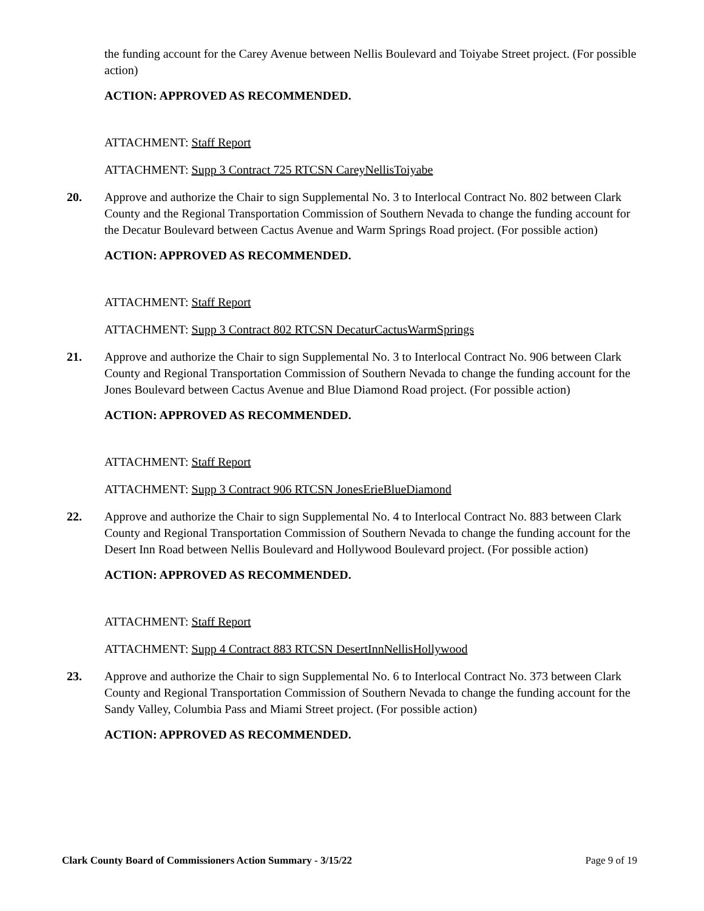the funding account for the Carey Avenue between Nellis Boulevard and Toiyabe Street project. (For possible action)
ACTION: APPROVED AS RECOMMENDED.
ATTACHMENT: Staff Report
ATTACHMENT: Supp 3 Contract 725 RTCSN CareyNellisToiyabe
20. Approve and authorize the Chair to sign Supplemental No. 3 to Interlocal Contract No. 802 between Clark County and the Regional Transportation Commission of Southern Nevada to change the funding account for the Decatur Boulevard between Cactus Avenue and Warm Springs Road project. (For possible action)
ACTION: APPROVED AS RECOMMENDED.
ATTACHMENT: Staff Report
ATTACHMENT: Supp 3 Contract 802 RTCSN DecaturCactusWarmSprings
21. Approve and authorize the Chair to sign Supplemental No. 3 to Interlocal Contract No. 906 between Clark County and Regional Transportation Commission of Southern Nevada to change the funding account for the Jones Boulevard between Cactus Avenue and Blue Diamond Road project. (For possible action)
ACTION: APPROVED AS RECOMMENDED.
ATTACHMENT: Staff Report
ATTACHMENT: Supp 3 Contract 906 RTCSN JonesErieBlueDiamond
22. Approve and authorize the Chair to sign Supplemental No. 4 to Interlocal Contract No. 883 between Clark County and Regional Transportation Commission of Southern Nevada to change the funding account for the Desert Inn Road between Nellis Boulevard and Hollywood Boulevard project. (For possible action)
ACTION: APPROVED AS RECOMMENDED.
ATTACHMENT: Staff Report
ATTACHMENT: Supp 4 Contract 883 RTCSN DesertInnNellisHollywood
23. Approve and authorize the Chair to sign Supplemental No. 6 to Interlocal Contract No. 373 between Clark County and Regional Transportation Commission of Southern Nevada to change the funding account for the Sandy Valley, Columbia Pass and Miami Street project. (For possible action)
ACTION: APPROVED AS RECOMMENDED.
Clark County Board of Commissioners Action Summary - 3/15/22 Page 9 of 19